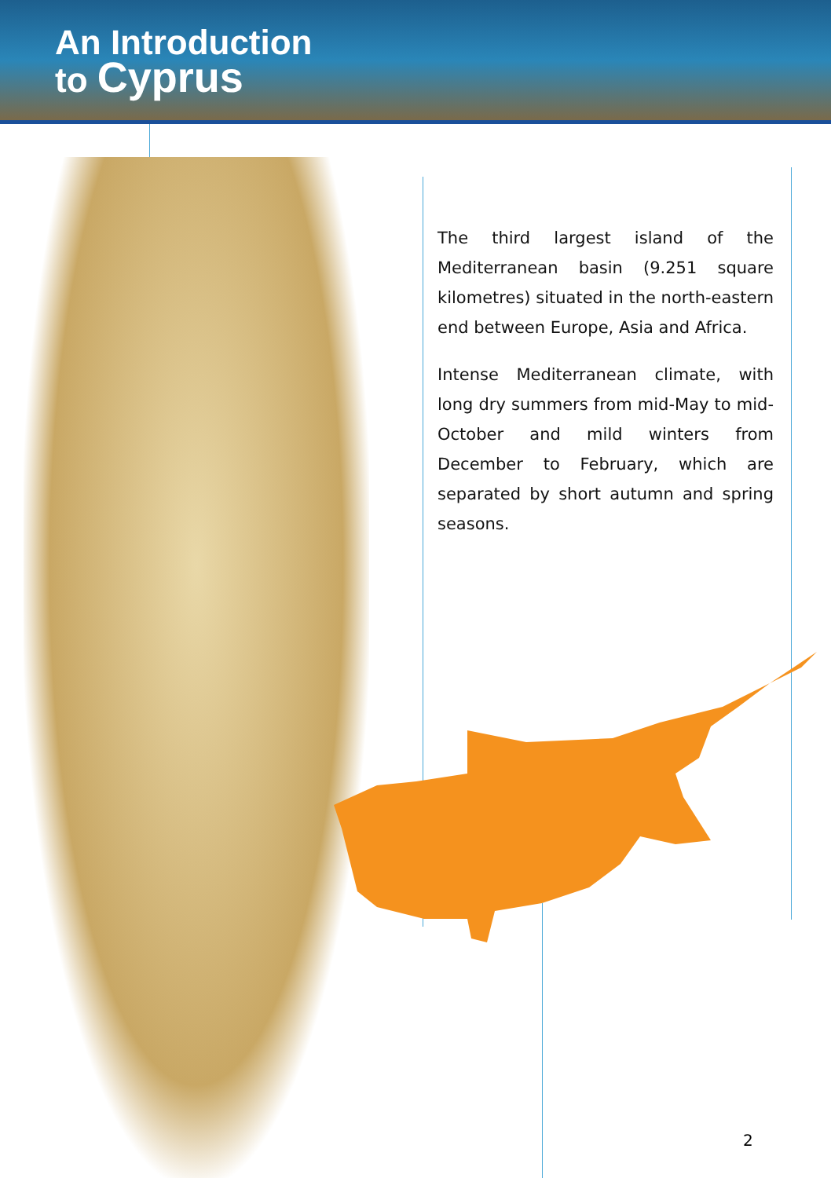An Introduction
to Cyprus
The third largest island of the Mediterranean basin (9.251 square kilometres) situated in the north-eastern end between Europe, Asia and Africa.
Intense Mediterranean climate, with long dry summers from mid-May to mid- October and mild winters from December to February, which are separated by short autumn and spring seasons.
2